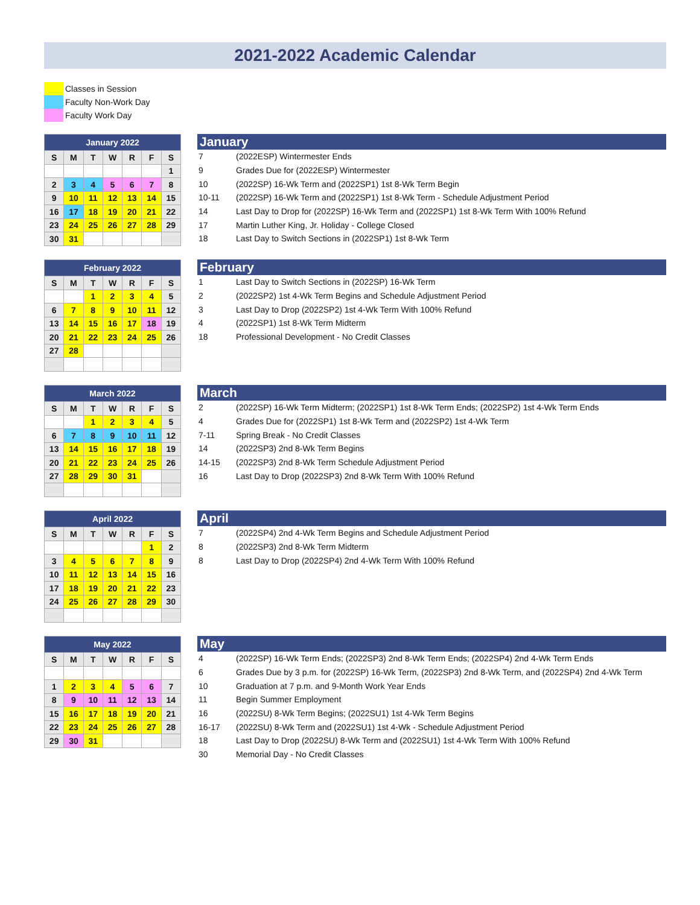2021-2022 Academic Calendar
Classes in Session
Faculty Non-Work Day
Faculty Work Day
| January 2022 | | | | | | |
| S | M | T | W | R | F | S |
| | | | | | | 1 |
| 2 | 3 | 4 | 5 | 6 | 7 | 8 |
| 9 | 10 | 11 | 12 | 13 | 14 | 15 |
| 16 | 17 | 18 | 19 | 20 | 21 | 22 |
| 23 | 24 | 25 | 26 | 27 | 28 | 29 |
| 30 | 31 | | | | | |
January
| 7 | (2022ESP) Wintermester Ends |
| 9 | Grades Due for (2022ESP) Wintermester |
| 10 | (2022SP) 16-Wk Term and (2022SP1) 1st 8-Wk Term Begin |
| 10-11 | (2022SP) 16-Wk Term and (2022SP1) 1st 8-Wk Term - Schedule Adjustment Period |
| 14 | Last Day to Drop for (2022SP) 16-Wk Term and (2022SP1) 1st 8-Wk Term With 100% Refund |
| 17 | Martin Luther King, Jr. Holiday - College Closed |
| 18 | Last Day to Switch Sections in (2022SP1) 1st 8-Wk Term |
| February 2022 | | | | | | |
| S | M | T | W | R | F | S |
| | | 1 | 2 | 3 | 4 | 5 |
| 6 | 7 | 8 | 9 | 10 | 11 | 12 |
| 13 | 14 | 15 | 16 | 17 | 18 | 19 |
| 20 | 21 | 22 | 23 | 24 | 25 | 26 |
| 27 | 28 | | | | | |
February
| 1 | Last Day to Switch Sections in (2022SP) 16-Wk Term |
| 2 | (2022SP2) 1st 4-Wk Term Begins and Schedule Adjustment Period |
| 3 | Last Day to Drop (2022SP2) 1st 4-Wk Term With 100% Refund |
| 4 | (2022SP1) 1st 8-Wk Term Midterm |
| 18 | Professional Development - No Credit Classes |
| March 2022 | | | | | | |
| S | M | T | W | R | F | S |
| | | 1 | 2 | 3 | 4 | 5 |
| 6 | 7 | 8 | 9 | 10 | 11 | 12 |
| 13 | 14 | 15 | 16 | 17 | 18 | 19 |
| 20 | 21 | 22 | 23 | 24 | 25 | 26 |
| 27 | 28 | 29 | 30 | 31 | | |
March
| 2 | (2022SP) 16-Wk Term Midterm; (2022SP1) 1st 8-Wk Term Ends; (2022SP2) 1st 4-Wk Term Ends |
| 4 | Grades Due for (2022SP1) 1st 8-Wk Term and (2022SP2) 1st 4-Wk Term |
| 7-11 | Spring Break - No Credit Classes |
| 14 | (2022SP3) 2nd 8-Wk Term Begins |
| 14-15 | (2022SP3) 2nd 8-Wk Term Schedule Adjustment Period |
| 16 | Last Day to Drop (2022SP3) 2nd 8-Wk Term With 100% Refund |
| April 2022 | | | | | | |
| S | M | T | W | R | F | S |
| | | | | | 1 | 2 |
| 3 | 4 | 5 | 6 | 7 | 8 | 9 |
| 10 | 11 | 12 | 13 | 14 | 15 | 16 |
| 17 | 18 | 19 | 20 | 21 | 22 | 23 |
| 24 | 25 | 26 | 27 | 28 | 29 | 30 |
April
| 7 | (2022SP4) 2nd 4-Wk Term Begins and Schedule Adjustment Period |
| 8 | (2022SP3) 2nd 8-Wk Term Midterm |
| 8 | Last Day to Drop (2022SP4) 2nd 4-Wk Term With 100% Refund |
| May 2022 | | | | | | |
| S | M | T | W | R | F | S |
| 1 | 2 | 3 | 4 | 5 | 6 | 7 |
| 8 | 9 | 10 | 11 | 12 | 13 | 14 |
| 15 | 16 | 17 | 18 | 19 | 20 | 21 |
| 22 | 23 | 24 | 25 | 26 | 27 | 28 |
| 29 | 30 | 31 | | | | |
May
| 4 | (2022SP) 16-Wk Term Ends; (2022SP3) 2nd 8-Wk Term Ends; (2022SP4) 2nd 4-Wk Term Ends |
| 6 | Grades Due by 3 p.m. for (2022SP) 16-Wk Term, (2022SP3) 2nd 8-Wk Term, and (2022SP4) 2nd 4-Wk Term |
| 10 | Graduation at 7 p.m. and 9-Month Work Year Ends |
| 11 | Begin Summer Employment |
| 16 | (2022SU) 8-Wk Term Begins; (2022SU1) 1st 4-Wk Term Begins |
| 16-17 | (2022SU) 8-Wk Term and (2022SU1) 1st 4-Wk - Schedule Adjustment Period |
| 18 | Last Day to Drop (2022SU) 8-Wk Term and (2022SU1) 1st 4-Wk Term With 100% Refund |
| 30 | Memorial Day - No Credit Classes |